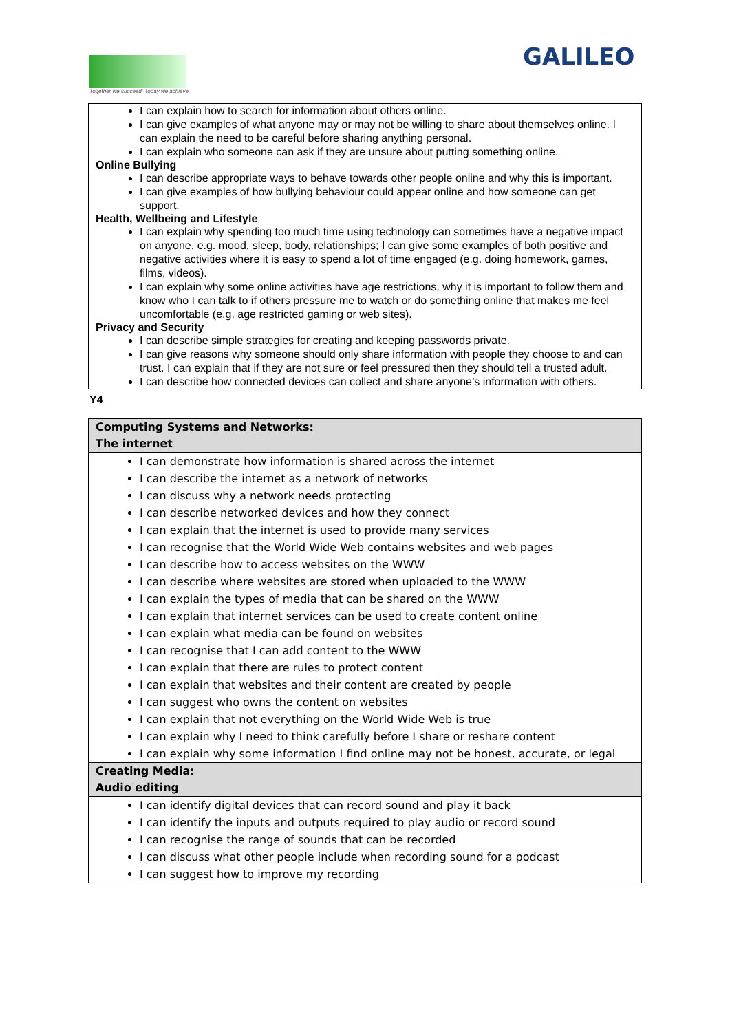Together we succeed; Today we achieve.
GALILEO
| I can explain how to search for information about others online. I can give examples of what anyone may or may not be willing to share about themselves online. I can explain the need to be careful before sharing anything personal. I can explain who someone can ask if they are unsure about putting something online. Online Bullying I can describe appropriate ways to behave towards other people online and why this is important. I can give examples of how bullying behaviour could appear online and how someone can get support. Health, Wellbeing and Lifestyle I can explain why spending too much time using technology can sometimes have a negative impact on anyone, e.g. mood, sleep, body, relationships; I can give some examples of both positive and negative activities where it is easy to spend a lot of time engaged (e.g. doing homework, games, films, videos). I can explain why some online activities have age restrictions, why it is important to follow them and know who I can talk to if others pressure me to watch or do something online that makes me feel uncomfortable (e.g. age restricted gaming or web sites). Privacy and Security I can describe simple strategies for creating and keeping passwords private. I can give reasons why someone should only share information with people they choose to and can trust. I can explain that if they are not sure or feel pressured then they should tell a trusted adult. I can describe how connected devices can collect and share anyone’s information with others. |
Y4
| Computing Systems and Networks: The internet |
| I can demonstrate how information is shared across the internet I can describe the internet as a network of networks I can discuss why a network needs protecting I can describe networked devices and how they connect I can explain that the internet is used to provide many services I can recognise that the World Wide Web contains websites and web pages I can describe how to access websites on the WWW I can describe where websites are stored when uploaded to the WWW I can explain the types of media that can be shared on the WWW I can explain that internet services can be used to create content online I can explain what media can be found on websites I can recognise that I can add content to the WWW I can explain that there are rules to protect content I can explain that websites and their content are created by people I can suggest who owns the content on websites I can explain that not everything on the World Wide Web is true I can explain why I need to think carefully before I share or reshare content I can explain why some information I find online may not be honest, accurate, or legal |
| Creating Media: Audio editing |
| I can identify digital devices that can record sound and play it back I can identify the inputs and outputs required to play audio or record sound I can recognise the range of sounds that can be recorded I can discuss what other people include when recording sound for a podcast I can suggest how to improve my recording |